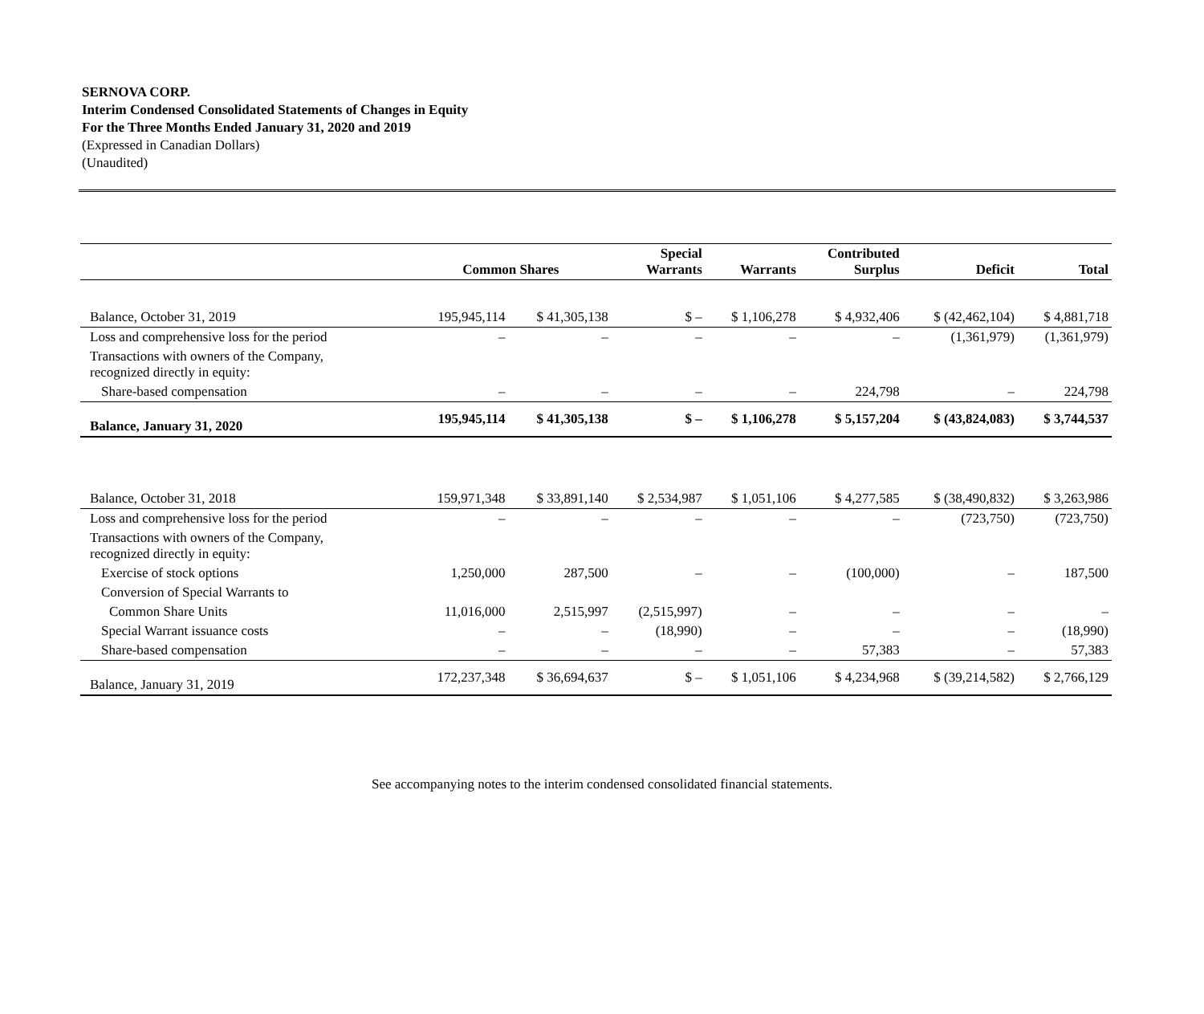SERNOVA CORP.
Interim Condensed Consolidated Statements of Changes in Equity
For the Three Months Ended January 31, 2020 and 2019
(Expressed in Canadian Dollars)
(Unaudited)
| | Common Shares | | Special Warrants | Warrants | Contributed Surplus | Deficit | Total |
| --- | --- | --- | --- | --- | --- | --- | --- |
| Balance, October 31, 2019 | 195,945,114 | $ 41,305,138 | $ – | $ 1,106,278 | $ 4,932,406 | $ (42,462,104) | $ 4,881,718 |
| Loss and comprehensive loss for the period | – | – | – | – | – | (1,361,979) | (1,361,979) |
| Transactions with owners of the Company, recognized directly in equity: | | | | | | | |
| Share-based compensation | – | – | – | – | 224,798 | – | 224,798 |
| Balance, January 31, 2020 | 195,945,114 | $ 41,305,138 | $ – | $ 1,106,278 | $ 5,157,204 | $ (43,824,083) | $ 3,744,537 |
| Balance, October 31, 2018 | 159,971,348 | $ 33,891,140 | $ 2,534,987 | $ 1,051,106 | $ 4,277,585 | $ (38,490,832) | $ 3,263,986 |
| Loss and comprehensive loss for the period | – | – | – | – | – | (723,750) | (723,750) |
| Transactions with owners of the Company, recognized directly in equity: | | | | | | | |
| Exercise of stock options | 1,250,000 | 287,500 | – | – | (100,000) | – | 187,500 |
| Conversion of Special Warrants to | | | | | | | |
| Common Share Units | 11,016,000 | 2,515,997 | (2,515,997) | – | – | – | – |
| Special Warrant issuance costs | – | – | (18,990) | – | – | – | (18,990) |
| Share-based compensation | – | – | – | – | 57,383 | – | 57,383 |
| Balance, January 31, 2019 | 172,237,348 | $ 36,694,637 | $ – | $ 1,051,106 | $ 4,234,968 | $ (39,214,582) | $ 2,766,129 |
See accompanying notes to the interim condensed consolidated financial statements.